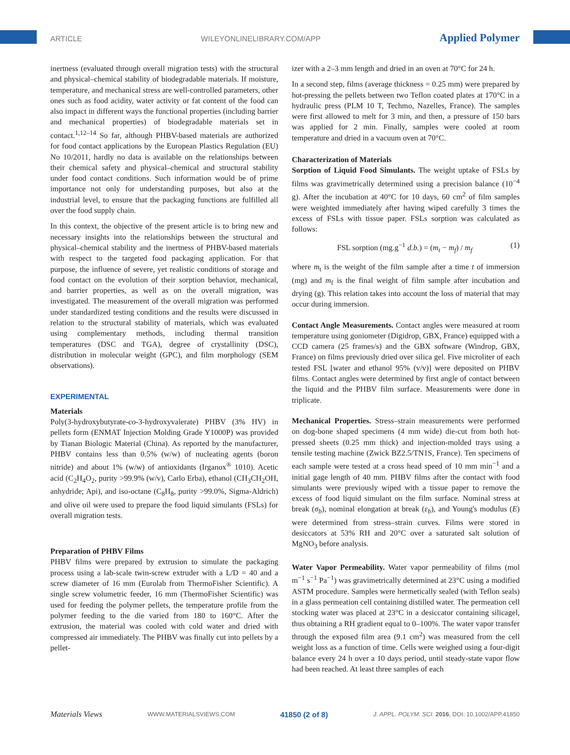ARTICLE WILEYONLINELIBRARY.COM/APP Applied Polymer
inertness (evaluated through overall migration tests) with the structural and physical–chemical stability of biodegradable materials. If moisture, temperature, and mechanical stress are well-controlled parameters, other ones such as food acidity, water activity or fat content of the food can also impact in different ways the functional properties (including barrier and mechanical properties) of biodegradable materials set in contact.<sup>1,12–14</sup> So far, although PHBV-based materials are authorized for food contact applications by the European Plastics Regulation (EU) No 10/2011, hardly no data is available on the relationships between their chemical safety and physical–chemical and structural stability under food contact conditions. Such information would be of prime importance not only for understanding purposes, but also at the industrial level, to ensure that the packaging functions are fulfilled all over the food supply chain.
In this context, the objective of the present article is to bring new and necessary insights into the relationships between the structural and physical–chemical stability and the inertness of PHBV-based materials with respect to the targeted food packaging application. For that purpose, the influence of severe, yet realistic conditions of storage and food contact on the evolution of their sorption behavior, mechanical, and barrier properties, as well as on the overall migration, was investigated. The measurement of the overall migration was performed under standardized testing conditions and the results were discussed in relation to the structural stability of materials, which was evaluated using complementary methods, including thermal transition temperatures (DSC and TGA), degree of crystallinity (DSC), distribution in molecular weight (GPC), and film morphology (SEM observations).
EXPERIMENTAL
Materials
Poly(3-hydroxybutyrate-co-3-hydroxyvalerate) PHBV (3% HV) in pellets form (ENMAT Injection Molding Grade Y1000P) was provided by Tianan Biologic Material (China). As reported by the manufacturer, PHBV contains less than 0.5% (w/w) of nucleating agents (boron nitride) and about 1% (w/w) of antioxidants (Irganox<sup>®</sup> 1010). Acetic acid (C<sub>2</sub>H<sub>4</sub>O<sub>2</sub>, purity >99.9% (w/v), Carlo Erba), ethanol (CH<sub>3</sub>CH<sub>2</sub>OH, anhydride; Api), and iso-octane (C<sub>8</sub>H<sub>8</sub>, purity >99.0%, Sigma-Aldrich) and olive oil were used to prepare the food liquid simulants (FSLs) for overall migration tests.
Preparation of PHBV Films
PHBV films were prepared by extrusion to simulate the packaging process using a lab-scale twin-screw extruder with a L/D = 40 and a screw diameter of 16 mm (Eurolab from ThermoFisher Scientific). A single screw volumetric feeder, 16 mm (ThermoFisher Scientific) was used for feeding the polymer pellets, the temperature profile from the polymer feeding to the die varied from 180 to 160°C. After the extrusion, the material was cooled with cold water and dried with compressed air immediately. The PHBV was finally cut into pellets by a pellet-
izer with a 2–3 mm length and dried in an oven at 70°C for 24 h.
In a second step, films (average thickness = 0.25 mm) were prepared by hot-pressing the pellets between two Teflon coated plates at 170°C in a hydraulic press (PLM 10 T, Techmo, Nazelles, France). The samples were first allowed to melt for 3 min, and then, a pressure of 150 bars was applied for 2 min. Finally, samples were cooled at room temperature and dried in a vacuum oven at 70°C.
Characterization of Materials
Sorption of Liquid Food Simulants. The weight uptake of FSLs by films was gravimetrically determined using a precision balance (10<sup>−4</sup> g). After the incubation at 40°C for 10 days, 60 cm<sup>2</sup> of film samples were weighted immediately after having wiped carefully 3 times the excess of FSLs with tissue paper. FSLs sorption was calculated as follows:
FSL sorption (mg.g<sup>−1</sup> d.b.) = (m<sub>t</sub> − m<sub>f</sub>) / m<sub>f</sub> (1)
where m<sub>t</sub> is the weight of the film sample after a time t of immersion (mg) and m<sub>f</sub> is the final weight of film sample after incubation and drying (g). This relation takes into account the loss of material that may occur during immersion.
Contact Angle Measurements. Contact angles were measured at room temperature using goniometer (Digidrop, GBX, France) equipped with a CCD camera (25 frames/s) and the GBX software (Windrop, GBX, France) on films previously dried over silica gel. Five microliter of each tested FSL [water and ethanol 95% (v/v)] were deposited on PHBV films. Contact angles were determined by first angle of contact between the liquid and the PHBV film surface. Measurements were done in triplicate.
Mechanical Properties. Stress–strain measurements were performed on dog-bone shaped specimens (4 mm wide) die-cut from both hot-pressed sheets (0.25 mm thick) and injection-molded trays using a tensile testing machine (Zwick BZ2.5/TN1S, France). Ten specimens of each sample were tested at a cross head speed of 10 mm min<sup>−1</sup> and a initial gage length of 40 mm. PHBV films after the contact with food simulants were previously wiped with a tissue paper to remove the excess of food liquid simulant on the film surface. Nominal stress at break (σ<sub>b</sub>), nominal elongation at break (ε<sub>b</sub>), and Young's modulus (E) were determined from stress–strain curves. Films were stored in desiccators at 53% RH and 20°C over a saturated salt solution of MgNO<sub>3</sub> before analysis.
Water Vapor Permeability. Water vapor permeability of films (mol m<sup>−1</sup> s<sup>−1</sup> Pa<sup>−1</sup>) was gravimetrically determined at 23°C using a modified ASTM procedure. Samples were hermetically sealed (with Teflon seals) in a glass permeation cell containing distilled water. The permeation cell stocking water was placed at 23°C in a desiccator containing silicagel, thus obtaining a RH gradient equal to 0–100%. The water vapor transfer through the exposed film area (9.1 cm<sup>2</sup>) was measured from the cell weight loss as a function of time. Cells were weighed using a four-digit balance every 24 h over a 10 days period, until steady-state vapor flow had been reached. At least three samples of each
Materials Views WWW.MATERIALSVIEWS.COM 41850 (2 of 8) J. APPL. POLYM. SCI. 2016, DOI: 10.1002/APP.41850